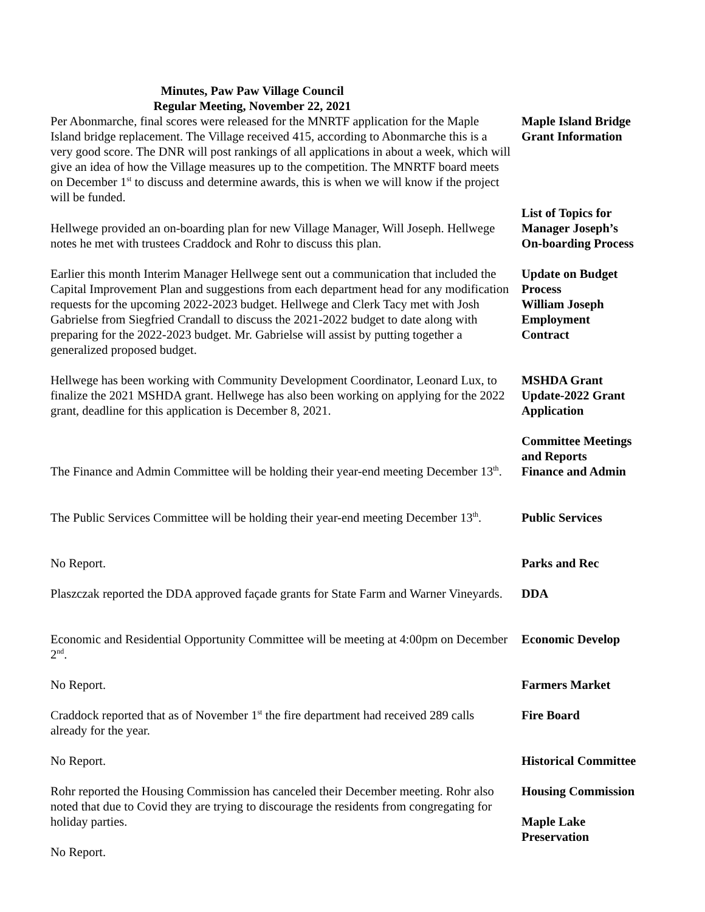Minutes, Paw Paw Village Council
Regular Meeting, November 22, 2021
Per Abonmarche, final scores were released for the MNRTF application for the Maple Island bridge replacement. The Village received 415, according to Abonmarche this is a very good score. The DNR will post rankings of all applications in about a week, which will give an idea of how the Village measures up to the competition. The MNRTF board meets on December 1<sup>st</sup> to discuss and determine awards, this is when we will know if the project will be funded.
Maple Island Bridge
Grant Information
Hellwege provided an on-boarding plan for new Village Manager, Will Joseph. Hellwege notes he met with trustees Craddock and Rohr to discuss this plan.
List of Topics for
Manager Joseph’s
On-boarding Process
Earlier this month Interim Manager Hellwege sent out a communication that included the Capital Improvement Plan and suggestions from each department head for any modification requests for the upcoming 2022-2023 budget. Hellwege and Clerk Tacy met with Josh Gabrielse from Siegfried Crandall to discuss the 2021-2022 budget to date along with preparing for the 2022-2023 budget. Mr. Gabrielse will assist by putting together a generalized proposed budget.
Update on Budget
Process
William Joseph
Employment
Contract
Hellwege has been working with Community Development Coordinator, Leonard Lux, to finalize the 2021 MSHDA grant. Hellwege has also been working on applying for the 2022 grant, deadline for this application is December 8, 2021.
MSHDA Grant
Update-2022 Grant
Application
The Finance and Admin Committee will be holding their year-end meeting December 13<sup>th</sup>.
Committee Meetings
and Reports
Finance and Admin
The Public Services Committee will be holding their year-end meeting December 13<sup>th</sup>.
Public Services
No Report. Parks and Rec
Plaszczak reported the DDA approved façade grants for State Farm and Warner Vineyards.
DDA
Economic and Residential Opportunity Committee will be meeting at 4:00pm on December 2<sup>nd</sup>.
Economic Develop
No Report. Farmers Market
Craddock reported that as of November 1<sup>st</sup> the fire department had received 289 calls already for the year.
Fire Board
No Report. Historical Committee
Rohr reported the Housing Commission has canceled their December meeting. Rohr also noted that due to Covid they are trying to discourage the residents from congregating for holiday parties.
No Report.
Housing Commission
Maple Lake
Preservation